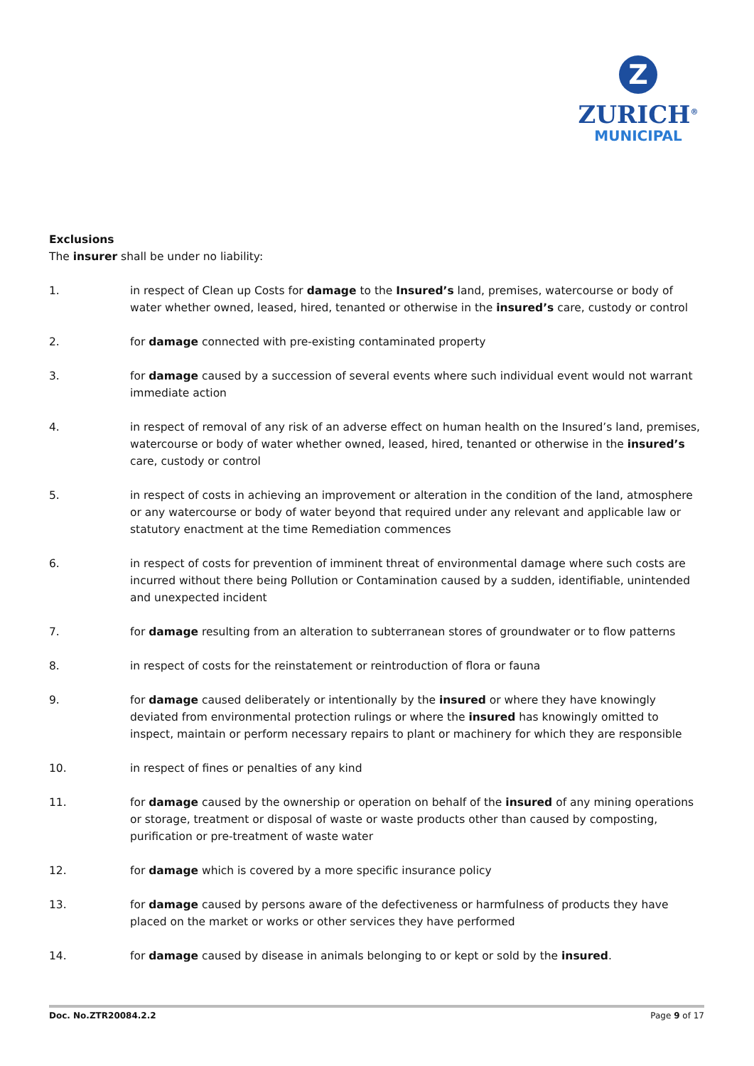Z
ZURICH<sup>®</sup>
MUNICIPAL
Exclusions
The insurer shall be under no liability:
1. in respect of Clean up Costs for damage to the Insured’s land, premises, watercourse or body of water whether owned, leased, hired, tenanted or otherwise in the insured’s care, custody or control
2. for damage connected with pre-existing contaminated property
3. for damage caused by a succession of several events where such individual event would not warrant immediate action
4. in respect of removal of any risk of an adverse effect on human health on the Insured’s land, premises, watercourse or body of water whether owned, leased, hired, tenanted or otherwise in the insured’s care, custody or control
5. in respect of costs in achieving an improvement or alteration in the condition of the land, atmosphere or any watercourse or body of water beyond that required under any relevant and applicable law or statutory enactment at the time Remediation commences
6. in respect of costs for prevention of imminent threat of environmental damage where such costs are incurred without there being Pollution or Contamination caused by a sudden, identifiable, unintended and unexpected incident
7. for damage resulting from an alteration to subterranean stores of groundwater or to flow patterns
8. in respect of costs for the reinstatement or reintroduction of flora or fauna
9. for damage caused deliberately or intentionally by the insured or where they have knowingly deviated from environmental protection rulings or where the insured has knowingly omitted to inspect, maintain or perform necessary repairs to plant or machinery for which they are responsible
10. in respect of fines or penalties of any kind
11. for damage caused by the ownership or operation on behalf of the insured of any mining operations or storage, treatment or disposal of waste or waste products other than caused by composting, purification or pre-treatment of waste water
12. for damage which is covered by a more specific insurance policy
13. for damage caused by persons aware of the defectiveness or harmfulness of products they have placed on the market or works or other services they have performed
14. for damage caused by disease in animals belonging to or kept or sold by the insured.
Doc. No.ZTR20084.2.2 Page 9 of 17